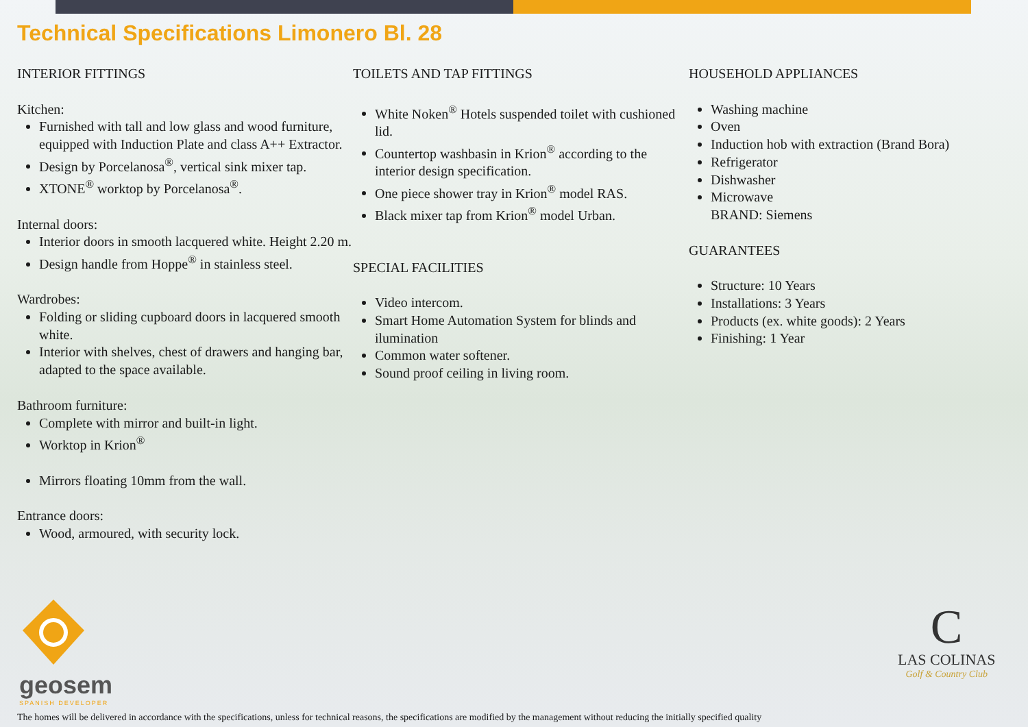Technical Specifications Limonero Bl. 28
INTERIOR FITTINGS
Kitchen:
Furnished with tall and low glass and wood furniture, equipped with Induction Plate and class A++ Extractor.
Design by Porcelanosa<sup>®</sup>, vertical sink mixer tap.
XTONE<sup>®</sup> worktop by Porcelanosa<sup>®</sup>.
Internal doors:
Interior doors in smooth lacquered white. Height 2.20 m.
Design handle from Hoppe<sup>®</sup> in stainless steel.
Wardrobes:
Folding or sliding cupboard doors in lacquered smooth white.
Interior with shelves, chest of drawers and hanging bar, adapted to the space available.
Bathroom furniture:
Complete with mirror and built-in light.
Worktop in Krion<sup>®</sup>
Mirrors floating 10mm from the wall.
Entrance doors:
Wood, armoured, with security lock.
TOILETS AND TAP FITTINGS
White Noken<sup>®</sup> Hotels suspended toilet with cushioned lid.
Countertop washbasin in Krion<sup>®</sup> according to the interior design specification.
One piece shower tray in Krion<sup>®</sup> model RAS.
Black mixer tap from Krion<sup>®</sup> model Urban.
SPECIAL FACILITIES
Video intercom.
Smart Home Automation System for blinds and ilumination
Common water softener.
Sound proof ceiling in living room.
HOUSEHOLD APPLIANCES
Washing machine
Oven
Induction hob with extraction (Brand Bora)
Refrigerator
Dishwasher
Microwave
BRAND: Siemens
GUARANTEES
Structure: 10 Years
Installations: 3 Years
Products (ex. white goods): 2 Years
Finishing: 1 Year
geosem
SPANISH DEVELOPER
C
LAS COLINAS
Golf & Country Club
The homes will be delivered in accordance with the specifications, unless for technical reasons, the specifications are modified by the management without reducing the initially specified quality